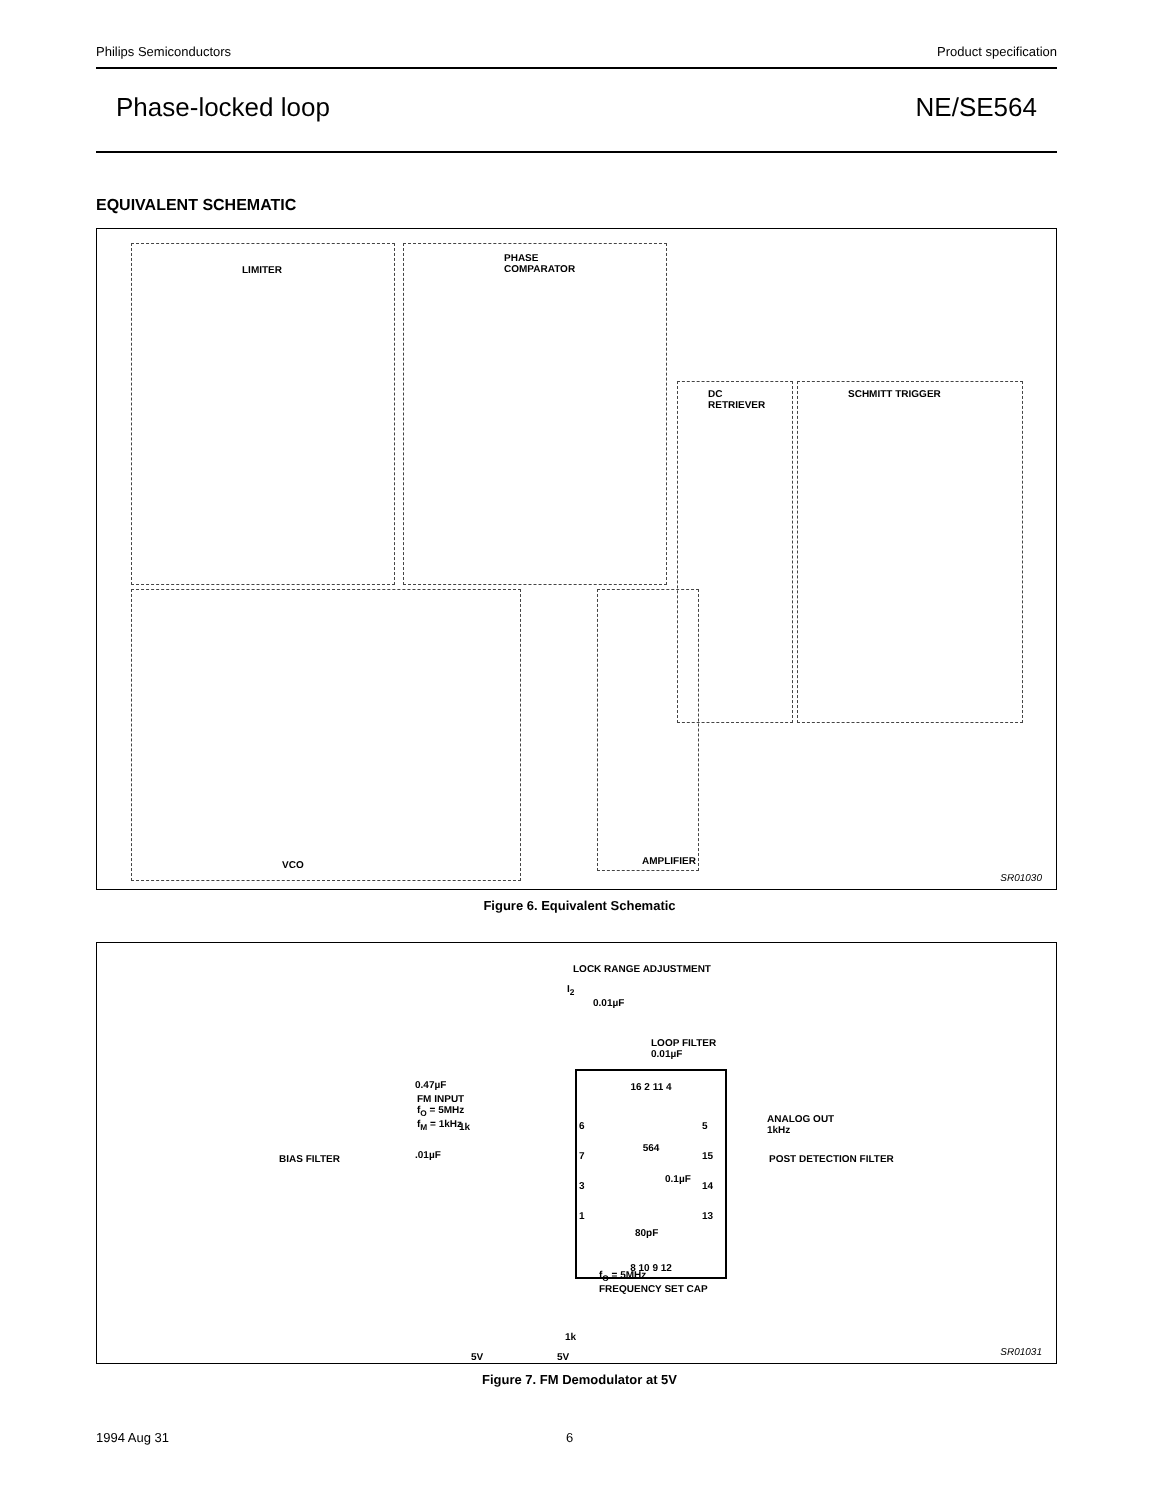Philips Semiconductors Product specification
Phase-locked loop NE/SE564
EQUIVALENT SCHEMATIC
LIMITER PHASE COMPARATOR
DC RETRIEVER SCHMITT TRIGGER
VCO AMPLIFIER
SR01030
Figure 6. Equivalent Schematic
16 2 11 4
564
8 10 9 12
6
7
3
1
5
15
14
13
LOCK RANGE ADJUSTMENT
I<sub>2</sub>
0.01µF
LOOP FILTER
0.01µF
FM INPUT
f<sub>O</sub> = 5MHz
f<sub>M</sub> = 1kHz
BIAS FILTER
0.47µF
1k
.01µF
ANALOG OUT
1kHz
POST DETECTION FILTER
0.1µF
80pF
f<sub>O</sub> = 5MHz
FREQUENCY SET CAP
1k
5V 5V
SR01031
Figure 7. FM Demodulator at 5V
1994 Aug 31 6